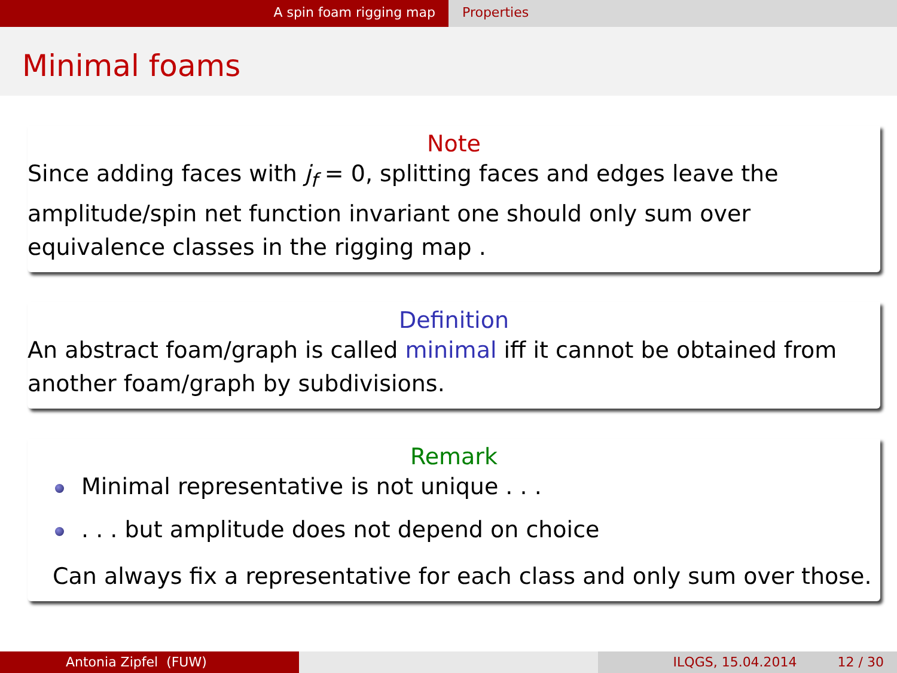A spin foam rigging map Properties
Minimal foams
Note
Since adding faces with j<sub>f</sub> = 0, splitting faces and edges leave the amplitude/spin net function invariant one should only sum over equivalence classes in the rigging map .
Definition
An abstract foam/graph is called minimal iff it cannot be obtained from another foam/graph by subdivisions.
Remark
Minimal representative is not unique . . .
. . . but amplitude does not depend on choice
Can always fix a representative for each class and only sum over those.
Antonia Zipfel (FUW) ILQGS, 15.04.2014 12 / 30